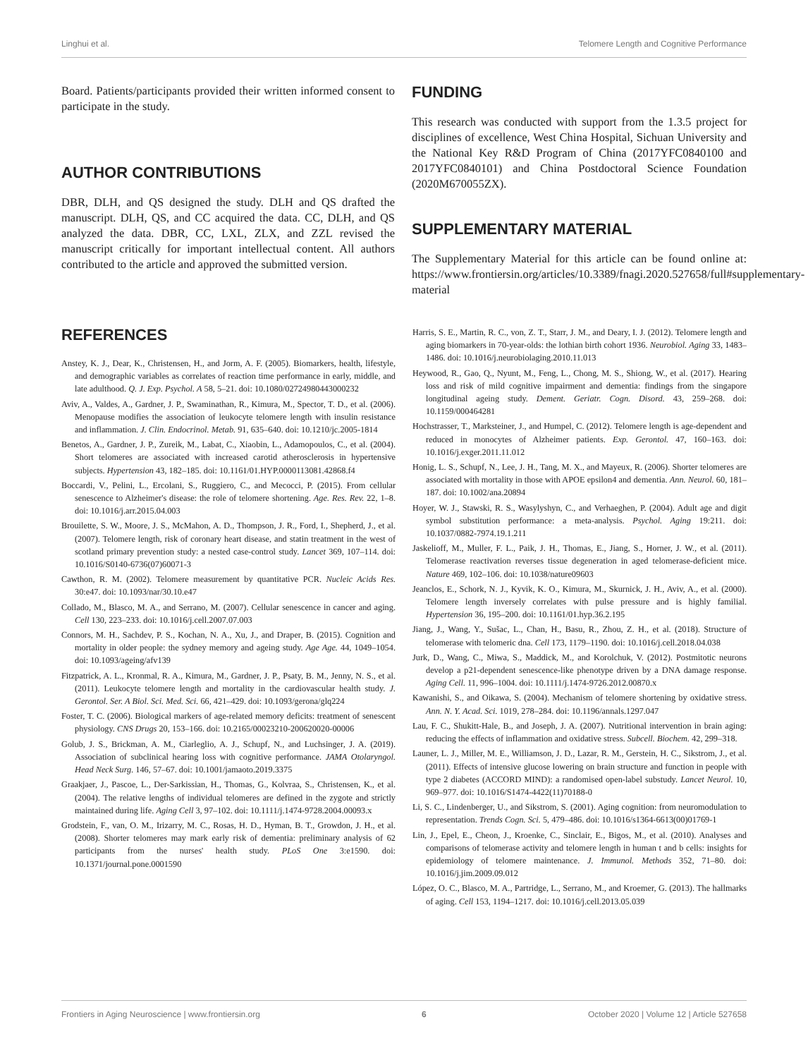Linghui et al. Telomere Length and Cognitive Performance
Board. Patients/participants provided their written informed consent to participate in the study.
AUTHOR CONTRIBUTIONS
DBR, DLH, and QS designed the study. DLH and QS drafted the manuscript. DLH, QS, and CC acquired the data. CC, DLH, and QS analyzed the data. DBR, CC, LXL, ZLX, and ZZL revised the manuscript critically for important intellectual content. All authors contributed to the article and approved the submitted version.
FUNDING
This research was conducted with support from the 1.3.5 project for disciplines of excellence, West China Hospital, Sichuan University and the National Key R&D Program of China (2017YFC0840100 and 2017YFC0840101) and China Postdoctoral Science Foundation (2020M670055ZX).
SUPPLEMENTARY MATERIAL
The Supplementary Material for this article can be found online at: https://www.frontiersin.org/articles/10.3389/fnagi.2020.527658/full#supplementary-material
REFERENCES
Anstey, K. J., Dear, K., Christensen, H., and Jorm, A. F. (2005). Biomarkers, health, lifestyle, and demographic variables as correlates of reaction time performance in early, middle, and late adulthood. Q. J. Exp. Psychol. A 58, 5–21. doi: 10.1080/02724980443000232
Aviv, A., Valdes, A., Gardner, J. P., Swaminathan, R., Kimura, M., Spector, T. D., et al. (2006). Menopause modifies the association of leukocyte telomere length with insulin resistance and inflammation. J. Clin. Endocrinol. Metab. 91, 635–640. doi: 10.1210/jc.2005-1814
Benetos, A., Gardner, J. P., Zureik, M., Labat, C., Xiaobin, L., Adamopoulos, C., et al. (2004). Short telomeres are associated with increased carotid atherosclerosis in hypertensive subjects. Hypertension 43, 182–185. doi: 10.1161/01.HYP.0000113081.42868.f4
Boccardi, V., Pelini, L., Ercolani, S., Ruggiero, C., and Mecocci, P. (2015). From cellular senescence to Alzheimer's disease: the role of telomere shortening. Age. Res. Rev. 22, 1–8. doi: 10.1016/j.arr.2015.04.003
Brouilette, S. W., Moore, J. S., McMahon, A. D., Thompson, J. R., Ford, I., Shepherd, J., et al. (2007). Telomere length, risk of coronary heart disease, and statin treatment in the west of scotland primary prevention study: a nested case-control study. Lancet 369, 107–114. doi: 10.1016/S0140-6736(07)60071-3
Cawthon, R. M. (2002). Telomere measurement by quantitative PCR. Nucleic Acids Res. 30:e47. doi: 10.1093/nar/30.10.e47
Collado, M., Blasco, M. A., and Serrano, M. (2007). Cellular senescence in cancer and aging. Cell 130, 223–233. doi: 10.1016/j.cell.2007.07.003
Connors, M. H., Sachdev, P. S., Kochan, N. A., Xu, J., and Draper, B. (2015). Cognition and mortality in older people: the sydney memory and ageing study. Age Age. 44, 1049–1054. doi: 10.1093/ageing/afv139
Fitzpatrick, A. L., Kronmal, R. A., Kimura, M., Gardner, J. P., Psaty, B. M., Jenny, N. S., et al. (2011). Leukocyte telomere length and mortality in the cardiovascular health study. J. Gerontol. Ser. A Biol. Sci. Med. Sci. 66, 421–429. doi: 10.1093/gerona/glq224
Foster, T. C. (2006). Biological markers of age-related memory deficits: treatment of senescent physiology. CNS Drugs 20, 153–166. doi: 10.2165/00023210-200620020-00006
Golub, J. S., Brickman, A. M., Ciarleglio, A. J., Schupf, N., and Luchsinger, J. A. (2019). Association of subclinical hearing loss with cognitive performance. JAMA Otolaryngol. Head Neck Surg. 146, 57–67. doi: 10.1001/jamaoto.2019.3375
Graakjaer, J., Pascoe, L., Der-Sarkissian, H., Thomas, G., Kolvraa, S., Christensen, K., et al. (2004). The relative lengths of individual telomeres are defined in the zygote and strictly maintained during life. Aging Cell 3, 97–102. doi: 10.1111/j.1474-9728.2004.00093.x
Grodstein, F., van, O. M., Irizarry, M. C., Rosas, H. D., Hyman, B. T., Growdon, J. H., et al. (2008). Shorter telomeres may mark early risk of dementia: preliminary analysis of 62 participants from the nurses' health study. PLoS One 3:e1590. doi: 10.1371/journal.pone.0001590
Harris, S. E., Martin, R. C., von, Z. T., Starr, J. M., and Deary, I. J. (2012). Telomere length and aging biomarkers in 70-year-olds: the lothian birth cohort 1936. Neurobiol. Aging 33, 1483–1486. doi: 10.1016/j.neurobiolaging.2010.11.013
Heywood, R., Gao, Q., Nyunt, M., Feng, L., Chong, M. S., Shiong, W., et al. (2017). Hearing loss and risk of mild cognitive impairment and dementia: findings from the singapore longitudinal ageing study. Dement. Geriatr. Cogn. Disord. 43, 259–268. doi: 10.1159/000464281
Hochstrasser, T., Marksteiner, J., and Humpel, C. (2012). Telomere length is age-dependent and reduced in monocytes of Alzheimer patients. Exp. Gerontol. 47, 160–163. doi: 10.1016/j.exger.2011.11.012
Honig, L. S., Schupf, N., Lee, J. H., Tang, M. X., and Mayeux, R. (2006). Shorter telomeres are associated with mortality in those with APOE epsilon4 and dementia. Ann. Neurol. 60, 181–187. doi: 10.1002/ana.20894
Hoyer, W. J., Stawski, R. S., Wasylyshyn, C., and Verhaeghen, P. (2004). Adult age and digit symbol substitution performance: a meta-analysis. Psychol. Aging 19:211. doi: 10.1037/0882-7974.19.1.211
Jaskelioff, M., Muller, F. L., Paik, J. H., Thomas, E., Jiang, S., Horner, J. W., et al. (2011). Telomerase reactivation reverses tissue degeneration in aged telomerase-deficient mice. Nature 469, 102–106. doi: 10.1038/nature09603
Jeanclos, E., Schork, N. J., Kyvik, K. O., Kimura, M., Skurnick, J. H., Aviv, A., et al. (2000). Telomere length inversely correlates with pulse pressure and is highly familial. Hypertension 36, 195–200. doi: 10.1161/01.hyp.36.2.195
Jiang, J., Wang, Y., Sušac, L., Chan, H., Basu, R., Zhou, Z. H., et al. (2018). Structure of telomerase with telomeric dna. Cell 173, 1179–1190. doi: 10.1016/j.cell.2018.04.038
Jurk, D., Wang, C., Miwa, S., Maddick, M., and Korolchuk, V. (2012). Postmitotic neurons develop a p21-dependent senescence-like phenotype driven by a DNA damage response. Aging Cell. 11, 996–1004. doi: 10.1111/j.1474-9726.2012.00870.x
Kawanishi, S., and Oikawa, S. (2004). Mechanism of telomere shortening by oxidative stress. Ann. N. Y. Acad. Sci. 1019, 278–284. doi: 10.1196/annals.1297.047
Lau, F. C., Shukitt-Hale, B., and Joseph, J. A. (2007). Nutritional intervention in brain aging: reducing the effects of inflammation and oxidative stress. Subcell. Biochem. 42, 299–318.
Launer, L. J., Miller, M. E., Williamson, J. D., Lazar, R. M., Gerstein, H. C., Sikstrom, J., et al. (2011). Effects of intensive glucose lowering on brain structure and function in people with type 2 diabetes (ACCORD MIND): a randomised open-label substudy. Lancet Neurol. 10, 969–977. doi: 10.1016/S1474-4422(11)70188-0
Li, S. C., Lindenberger, U., and Sikstrom, S. (2001). Aging cognition: from neuromodulation to representation. Trends Cogn. Sci. 5, 479–486. doi: 10.1016/s1364-6613(00)01769-1
Lin, J., Epel, E., Cheon, J., Kroenke, C., Sinclair, E., Bigos, M., et al. (2010). Analyses and comparisons of telomerase activity and telomere length in human t and b cells: insights for epidemiology of telomere maintenance. J. Immunol. Methods 352, 71–80. doi: 10.1016/j.jim.2009.09.012
López, O. C., Blasco, M. A., Partridge, L., Serrano, M., and Kroemer, G. (2013). The hallmarks of aging. Cell 153, 1194–1217. doi: 10.1016/j.cell.2013.05.039
Frontiers in Aging Neuroscience | www.frontiersin.org 6 October 2020 | Volume 12 | Article 527658